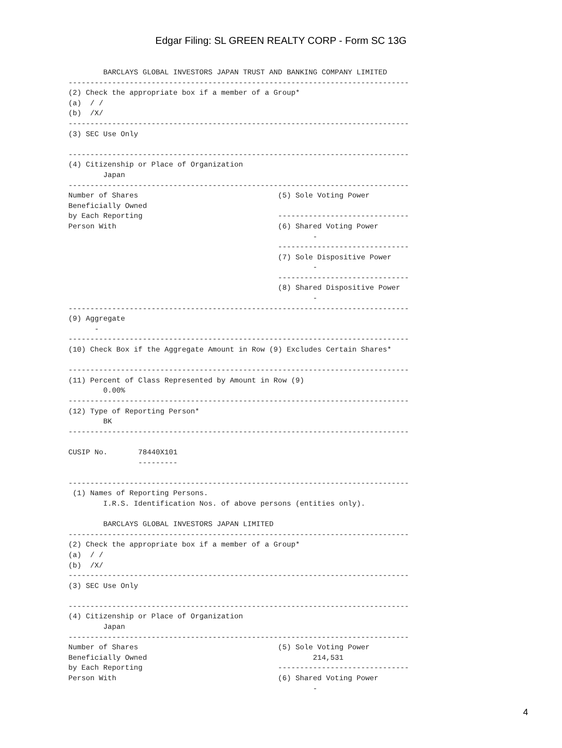Edgar Filing: SL GREEN REALTY CORP - Form SC 13G
        BARCLAYS GLOBAL INVESTORS JAPAN TRUST AND BANKING COMPANY LIMITED
------------------------------------------------------------------------------
(2) Check the appropriate box if a member of a Group*
(a)  / /
(b)  /X/
------------------------------------------------------------------------------
(3) SEC Use Only

------------------------------------------------------------------------------
(4) Citizenship or Place of Organization
        Japan
------------------------------------------------------------------------------
Number of Shares                                (5) Sole Voting Power
Beneficially Owned
by Each Reporting                               ------------------------------
Person With                                     (6) Shared Voting Power
                                                        -
                                                ------------------------------
                                                (7) Sole Dispositive Power
                                                        -
                                                ------------------------------
                                                (8) Shared Dispositive Power
                                                        -
------------------------------------------------------------------------------
(9) Aggregate
      -
------------------------------------------------------------------------------
(10) Check Box if the Aggregate Amount in Row (9) Excludes Certain Shares*

------------------------------------------------------------------------------
(11) Percent of Class Represented by Amount in Row (9)
        0.00%
------------------------------------------------------------------------------
(12) Type of Reporting Person*
        BK
------------------------------------------------------------------------------

CUSIP No.       78440X101
                ---------

------------------------------------------------------------------------------
 (1) Names of Reporting Persons.
        I.R.S. Identification Nos. of above persons (entities only).

        BARCLAYS GLOBAL INVESTORS JAPAN LIMITED
------------------------------------------------------------------------------
(2) Check the appropriate box if a member of a Group*
(a)  / /
(b)  /X/
------------------------------------------------------------------------------
(3) SEC Use Only

------------------------------------------------------------------------------
(4) Citizenship or Place of Organization
        Japan
------------------------------------------------------------------------------
Number of Shares                                (5) Sole Voting Power
Beneficially Owned                                      214,531
by Each Reporting                               ------------------------------
Person With                                     (6) Shared Voting Power
                                                        -
4